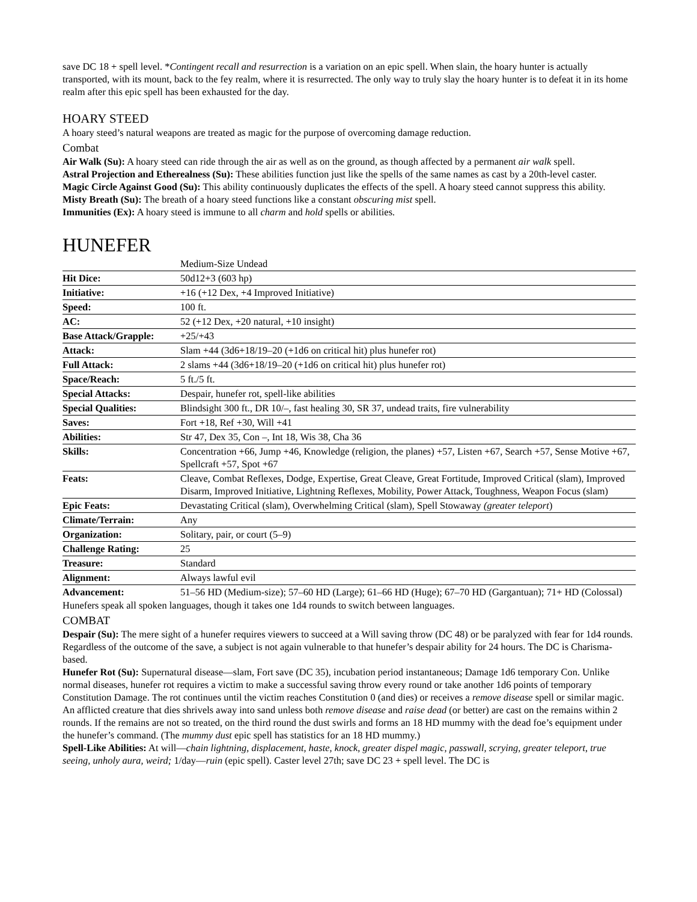save DC 18 + spell level. *Contingent recall and resurrection is a variation on an epic spell. When slain, the hoary hunter is actually transported, with its mount, back to the fey realm, where it is resurrected. The only way to truly slay the hoary hunter is to defeat it in its home realm after this epic spell has been exhausted for the day.
HOARY STEED
A hoary steed’s natural weapons are treated as magic for the purpose of overcoming damage reduction.
Combat
Air Walk (Su): A hoary steed can ride through the air as well as on the ground, as though affected by a permanent air walk spell.
Astral Projection and Etherealness (Su): These abilities function just like the spells of the same names as cast by a 20th-level caster.
Magic Circle Against Good (Su): This ability continuously duplicates the effects of the spell. A hoary steed cannot suppress this ability.
Misty Breath (Su): The breath of a hoary steed functions like a constant obscuring mist spell.
Immunities (Ex): A hoary steed is immune to all charm and hold spells or abilities.
HUNEFER
| | Medium-Size Undead |
| Hit Dice: | 50d12+3 (603 hp) |
| Initiative: | +16 (+12 Dex, +4 Improved Initiative) |
| Speed: | 100 ft. |
| AC: | 52 (+12 Dex, +20 natural, +10 insight) |
| Base Attack/Grapple: | +25/+43 |
| Attack: | Slam +44 (3d6+18/19–20 (+1d6 on critical hit) plus hunefer rot) |
| Full Attack: | 2 slams +44 (3d6+18/19–20 (+1d6 on critical hit) plus hunefer rot) |
| Space/Reach: | 5 ft./5 ft. |
| Special Attacks: | Despair, hunefer rot, spell-like abilities |
| Special Qualities: | Blindsight 300 ft., DR 10/–, fast healing 30, SR 37, undead traits, fire vulnerability |
| Saves: | Fort +18, Ref +30, Will +41 |
| Abilities: | Str 47, Dex 35, Con –, Int 18, Wis 38, Cha 36 |
| Skills: | Concentration +66, Jump +46, Knowledge (religion, the planes) +57, Listen +67, Search +57, Sense Motive +67, Spellcraft +57, Spot +67 |
| Feats: | Cleave, Combat Reflexes, Dodge, Expertise, Great Cleave, Great Fortitude, Improved Critical (slam), Improved Disarm, Improved Initiative, Lightning Reflexes, Mobility, Power Attack, Toughness, Weapon Focus (slam) |
| Epic Feats: | Devastating Critical (slam), Overwhelming Critical (slam), Spell Stowaway (greater teleport ) |
| Climate/Terrain: | Any |
| Organization: | Solitary, pair, or court (5–9) |
| Challenge Rating: | 25 |
| Treasure: | Standard |
| Alignment: | Always lawful evil |
| Advancement: | 51–56 HD (Medium-size); 57–60 HD (Large); 61–66 HD (Huge); 67–70 HD (Gargantuan); 71+ HD (Colossal) |
Hunefers speak all spoken languages, though it takes one 1d4 rounds to switch between languages.
COMBAT
Despair (Su): The mere sight of a hunefer requires viewers to succeed at a Will saving throw (DC 48) or be paralyzed with fear for 1d4 rounds. Regardless of the outcome of the save, a subject is not again vulnerable to that hunefer’s despair ability for 24 hours. The DC is Charisma-based.
Hunefer Rot (Su): Supernatural disease—slam, Fort save (DC 35), incubation period instantaneous; Damage 1d6 temporary Con. Unlike normal diseases, hunefer rot requires a victim to make a successful saving throw every round or take another 1d6 points of temporary Constitution Damage. The rot continues until the victim reaches Constitution 0 (and dies) or receives a remove disease spell or similar magic. An afflicted creature that dies shrivels away into sand unless both remove disease and raise dead (or better) are cast on the remains within 2 rounds. If the remains are not so treated, on the third round the dust swirls and forms an 18 HD mummy with the dead foe’s equipment under the hunefer’s command. (The mummy dust epic spell has statistics for an 18 HD mummy.)
Spell-Like Abilities: At will—chain lightning, displacement, haste, knock, greater dispel magic, passwall, scrying, greater teleport, true seeing, unholy aura, weird; 1/day—ruin (epic spell). Caster level 27th; save DC 23 + spell level. The DC is